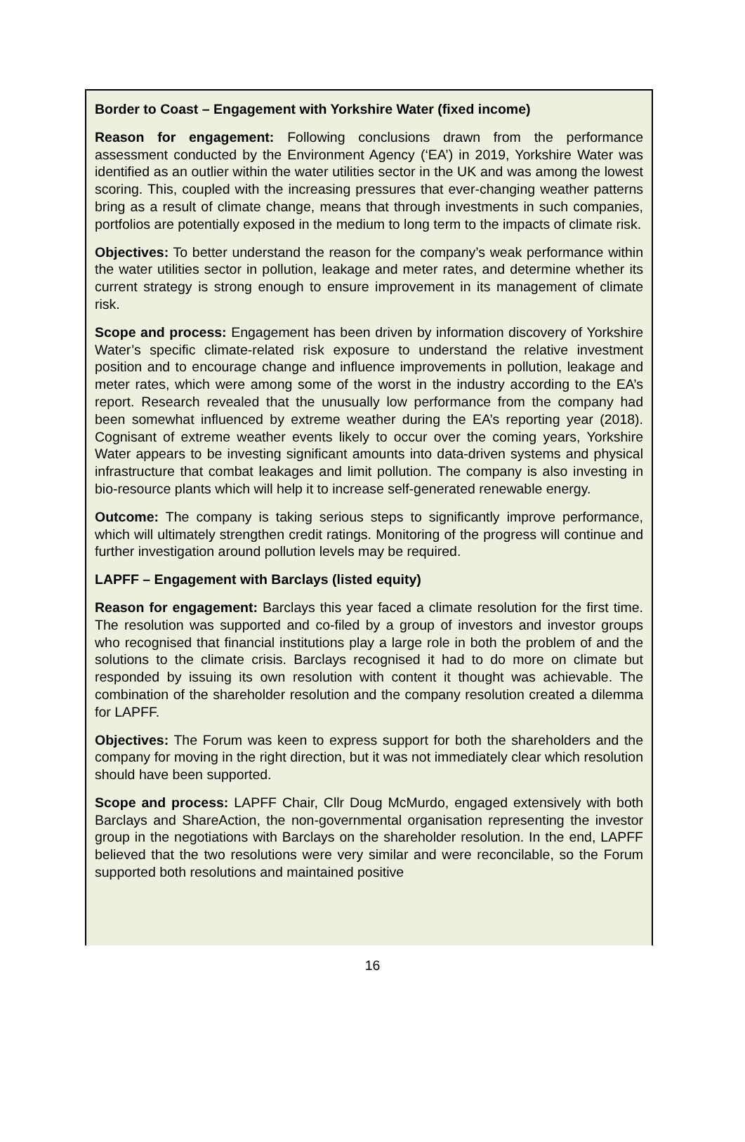Border to Coast – Engagement with Yorkshire Water (fixed income)
Reason for engagement: Following conclusions drawn from the performance assessment conducted by the Environment Agency (‘EA’) in 2019, Yorkshire Water was identified as an outlier within the water utilities sector in the UK and was among the lowest scoring. This, coupled with the increasing pressures that ever-changing weather patterns bring as a result of climate change, means that through investments in such companies, portfolios are potentially exposed in the medium to long term to the impacts of climate risk.
Objectives: To better understand the reason for the company’s weak performance within the water utilities sector in pollution, leakage and meter rates, and determine whether its current strategy is strong enough to ensure improvement in its management of climate risk.
Scope and process: Engagement has been driven by information discovery of Yorkshire Water’s specific climate-related risk exposure to understand the relative investment position and to encourage change and influence improvements in pollution, leakage and meter rates, which were among some of the worst in the industry according to the EA’s report. Research revealed that the unusually low performance from the company had been somewhat influenced by extreme weather during the EA’s reporting year (2018). Cognisant of extreme weather events likely to occur over the coming years, Yorkshire Water appears to be investing significant amounts into data-driven systems and physical infrastructure that combat leakages and limit pollution. The company is also investing in bio-resource plants which will help it to increase self-generated renewable energy.
Outcome: The company is taking serious steps to significantly improve performance, which will ultimately strengthen credit ratings. Monitoring of the progress will continue and further investigation around pollution levels may be required.
LAPFF – Engagement with Barclays (listed equity)
Reason for engagement: Barclays this year faced a climate resolution for the first time. The resolution was supported and co-filed by a group of investors and investor groups who recognised that financial institutions play a large role in both the problem of and the solutions to the climate crisis. Barclays recognised it had to do more on climate but responded by issuing its own resolution with content it thought was achievable. The combination of the shareholder resolution and the company resolution created a dilemma for LAPFF.
Objectives: The Forum was keen to express support for both the shareholders and the company for moving in the right direction, but it was not immediately clear which resolution should have been supported.
Scope and process: LAPFF Chair, Cllr Doug McMurdo, engaged extensively with both Barclays and ShareAction, the non-governmental organisation representing the investor group in the negotiations with Barclays on the shareholder resolution. In the end, LAPFF believed that the two resolutions were very similar and were reconcilable, so the Forum supported both resolutions and maintained positive
16